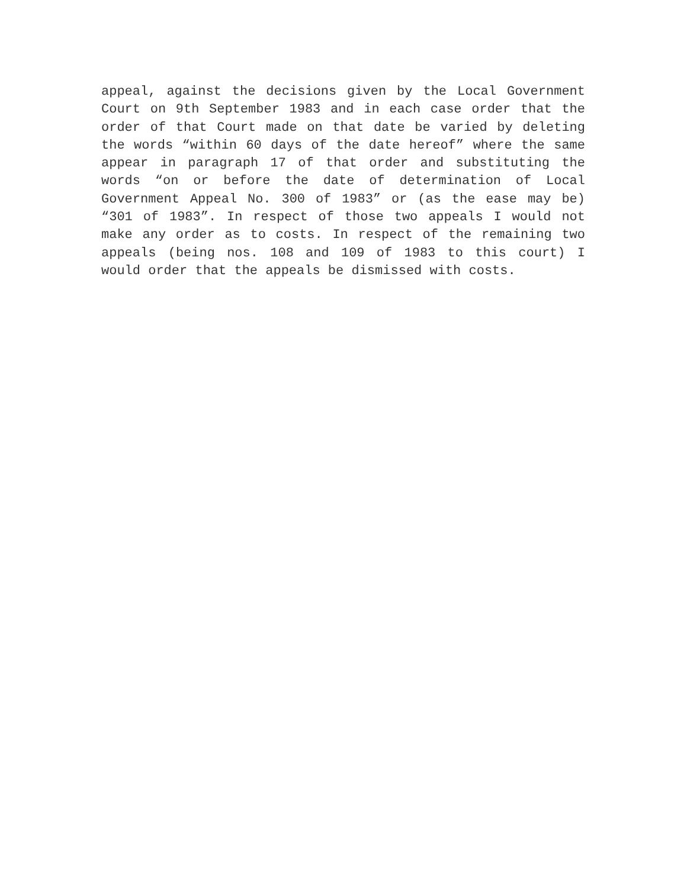appeal, against the decisions given by the Local Government Court on 9th September 1983 and in each case order that the order of that Court made on that date be varied by deleting the words “within 60 days of the date hereof” where the same appear in paragraph 17 of that order and substituting the words “on or before the date of determination of Local Government Appeal No. 300 of 1983” or (as the ease may be) “301 of 1983”. In respect of those two appeals I would not make any order as to costs. In respect of the remaining two appeals (being nos. 108 and 109 of 1983 to this court) I would order that the appeals be dismissed with costs.